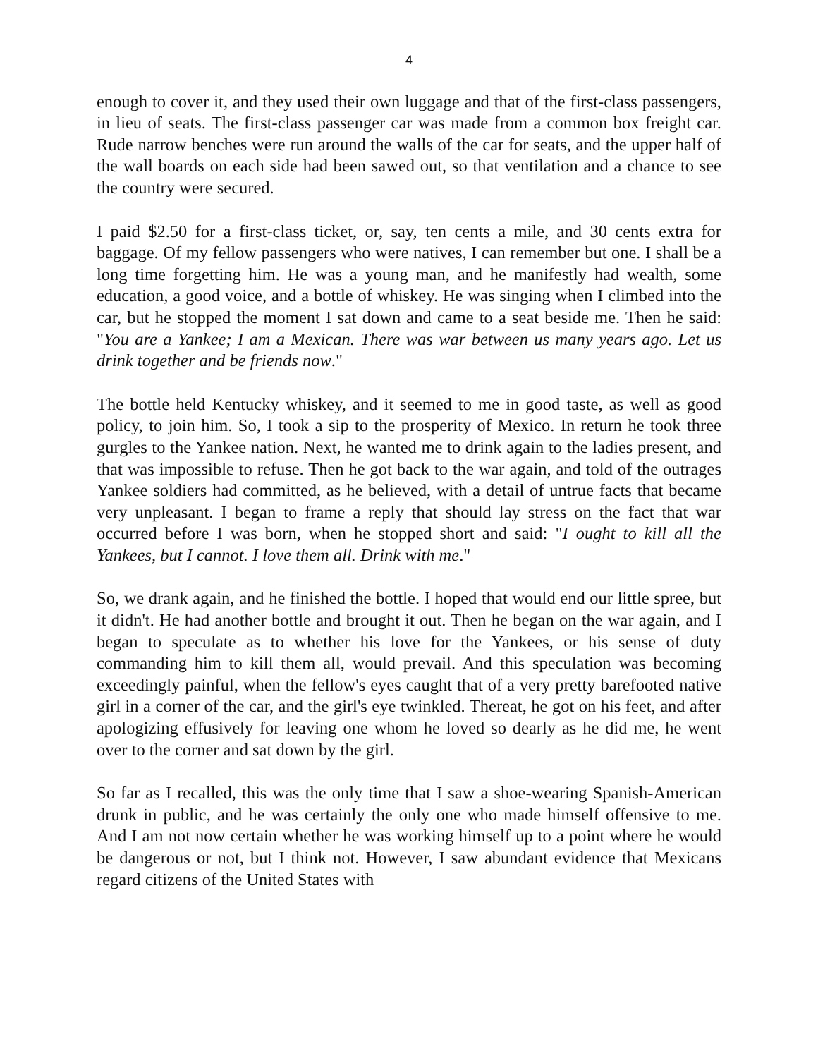4
enough to cover it, and they used their own luggage and that of the first-class passengers, in lieu of seats. The first-class passenger car was made from a common box freight car. Rude narrow benches were run around the walls of the car for seats, and the upper half of the wall boards on each side had been sawed out, so that ventilation and a chance to see the country were secured.
I paid $2.50 for a first-class ticket, or, say, ten cents a mile, and 30 cents extra for baggage. Of my fellow passengers who were natives, I can remember but one. I shall be a long time forgetting him. He was a young man, and he manifestly had wealth, some education, a good voice, and a bottle of whiskey. He was singing when I climbed into the car, but he stopped the moment I sat down and came to a seat beside me. Then he said: "You are a Yankee; I am a Mexican. There was war between us many years ago. Let us drink together and be friends now."
The bottle held Kentucky whiskey, and it seemed to me in good taste, as well as good policy, to join him. So, I took a sip to the prosperity of Mexico. In return he took three gurgles to the Yankee nation. Next, he wanted me to drink again to the ladies present, and that was impossible to refuse. Then he got back to the war again, and told of the outrages Yankee soldiers had committed, as he believed, with a detail of untrue facts that became very unpleasant. I began to frame a reply that should lay stress on the fact that war occurred before I was born, when he stopped short and said: "I ought to kill all the Yankees, but I cannot. I love them all. Drink with me."
So, we drank again, and he finished the bottle. I hoped that would end our little spree, but it didn't. He had another bottle and brought it out. Then he began on the war again, and I began to speculate as to whether his love for the Yankees, or his sense of duty commanding him to kill them all, would prevail. And this speculation was becoming exceedingly painful, when the fellow's eyes caught that of a very pretty barefooted native girl in a corner of the car, and the girl's eye twinkled. Thereat, he got on his feet, and after apologizing effusively for leaving one whom he loved so dearly as he did me, he went over to the corner and sat down by the girl.
So far as I recalled, this was the only time that I saw a shoe-wearing Spanish-American drunk in public, and he was certainly the only one who made himself offensive to me. And I am not now certain whether he was working himself up to a point where he would be dangerous or not, but I think not. However, I saw abundant evidence that Mexicans regard citizens of the United States with